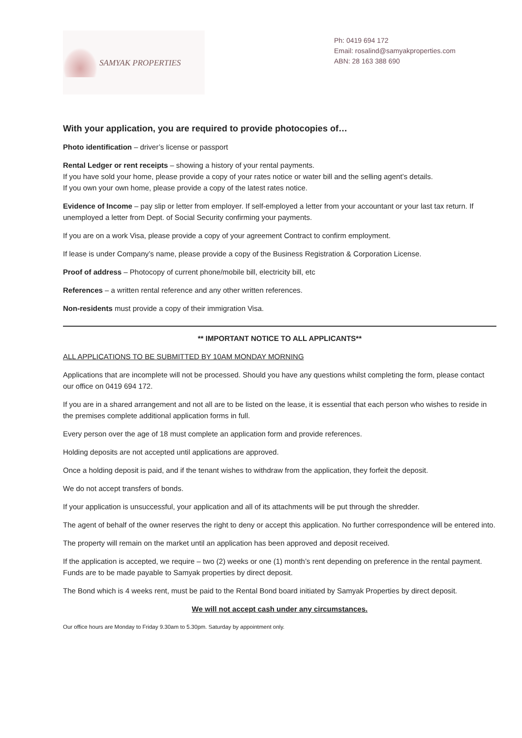SAMYAK PROPERTIES
Ph: 0419 694 172
Email: rosalind@samyakproperties.com
ABN: 28 163 388 690
With your application, you are required to provide photocopies of…
Photo identification – driver’s license or passport
Rental Ledger or rent receipts – showing a history of your rental payments.
If you have sold your home, please provide a copy of your rates notice or water bill and the selling agent’s details.
If you own your own home, please provide a copy of the latest rates notice.
Evidence of Income – pay slip or letter from employer. If self-employed a letter from your accountant or your last tax return. If unemployed a letter from Dept. of Social Security confirming your payments.
If you are on a work Visa, please provide a copy of your agreement Contract to confirm employment.
If lease is under Company’s name, please provide a copy of the Business Registration & Corporation License.
Proof of address – Photocopy of current phone/mobile bill, electricity bill, etc
References – a written rental reference and any other written references.
Non-residents must provide a copy of their immigration Visa.
** IMPORTANT NOTICE TO ALL APPLICANTS**
ALL APPLICATIONS TO BE SUBMITTED BY 10AM MONDAY MORNING
Applications that are incomplete will not be processed. Should you have any questions whilst completing the form, please contact our office on 0419 694 172.
If you are in a shared arrangement and not all are to be listed on the lease, it is essential that each person who wishes to reside in the premises complete additional application forms in full.
Every person over the age of 18 must complete an application form and provide references.
Holding deposits are not accepted until applications are approved.
Once a holding deposit is paid, and if the tenant wishes to withdraw from the application, they forfeit the deposit.
We do not accept transfers of bonds.
If your application is unsuccessful, your application and all of its attachments will be put through the shredder.
The agent of behalf of the owner reserves the right to deny or accept this application. No further correspondence will be entered into.
The property will remain on the market until an application has been approved and deposit received.
If the application is accepted, we require – two (2) weeks or one (1) month’s rent depending on preference in the rental payment. Funds are to be made payable to Samyak properties by direct deposit.
The Bond which is 4 weeks rent, must be paid to the Rental Bond board initiated by Samyak Properties by direct deposit.
We will not accept cash under any circumstances.
Our office hours are Monday to Friday 9.30am to 5.30pm. Saturday by appointment only.